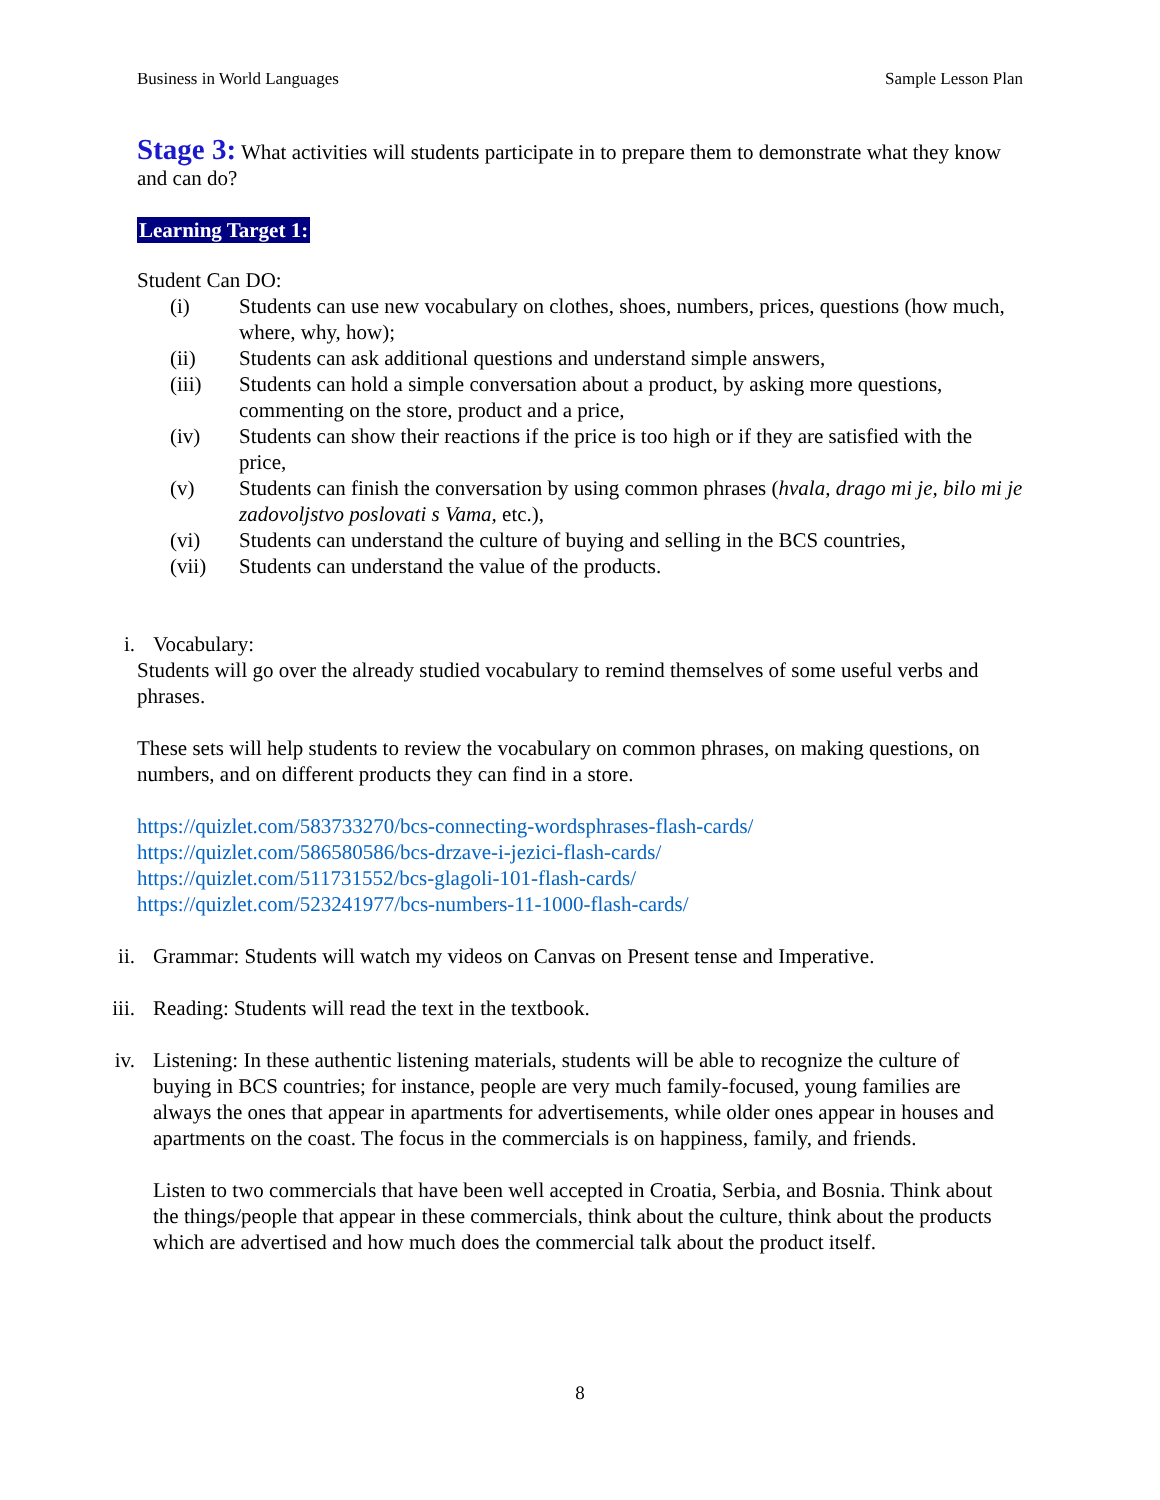Business in World Languages Sample Lesson Plan
Stage 3: What activities will students participate in to prepare them to demonstrate what they know and can do?
Learning Target 1:
Student Can DO:
(i) Students can use new vocabulary on clothes, shoes, numbers, prices, questions (how much, where, why, how);
(ii) Students can ask additional questions and understand simple answers,
(iii) Students can hold a simple conversation about a product, by asking more questions, commenting on the store, product and a price,
(iv) Students can show their reactions if the price is too high or if they are satisfied with the price,
(v) Students can finish the conversation by using common phrases (hvala, drago mi je, bilo mi je zadovoljstvo poslovati s Vama, etc.),
(vi) Students can understand the culture of buying and selling in the BCS countries,
(vii) Students can understand the value of the products.
i. Vocabulary:
Students will go over the already studied vocabulary to remind themselves of some useful verbs and phrases.
These sets will help students to review the vocabulary on common phrases, on making questions, on numbers, and on different products they can find in a store.
https://quizlet.com/583733270/bcs-connecting-wordsphrases-flash-cards/
https://quizlet.com/586580586/bcs-drzave-i-jezici-flash-cards/
https://quizlet.com/511731552/bcs-glagoli-101-flash-cards/
https://quizlet.com/523241977/bcs-numbers-11-1000-flash-cards/
ii. Grammar: Students will watch my videos on Canvas on Present tense and Imperative.
iii. Reading: Students will read the text in the textbook.
iv. Listening: In these authentic listening materials, students will be able to recognize the culture of buying in BCS countries; for instance, people are very much family-focused, young families are always the ones that appear in apartments for advertisements, while older ones appear in houses and apartments on the coast. The focus in the commercials is on happiness, family, and friends.
Listen to two commercials that have been well accepted in Croatia, Serbia, and Bosnia. Think about the things/people that appear in these commercials, think about the culture, think about the products which are advertised and how much does the commercial talk about the product itself.
8